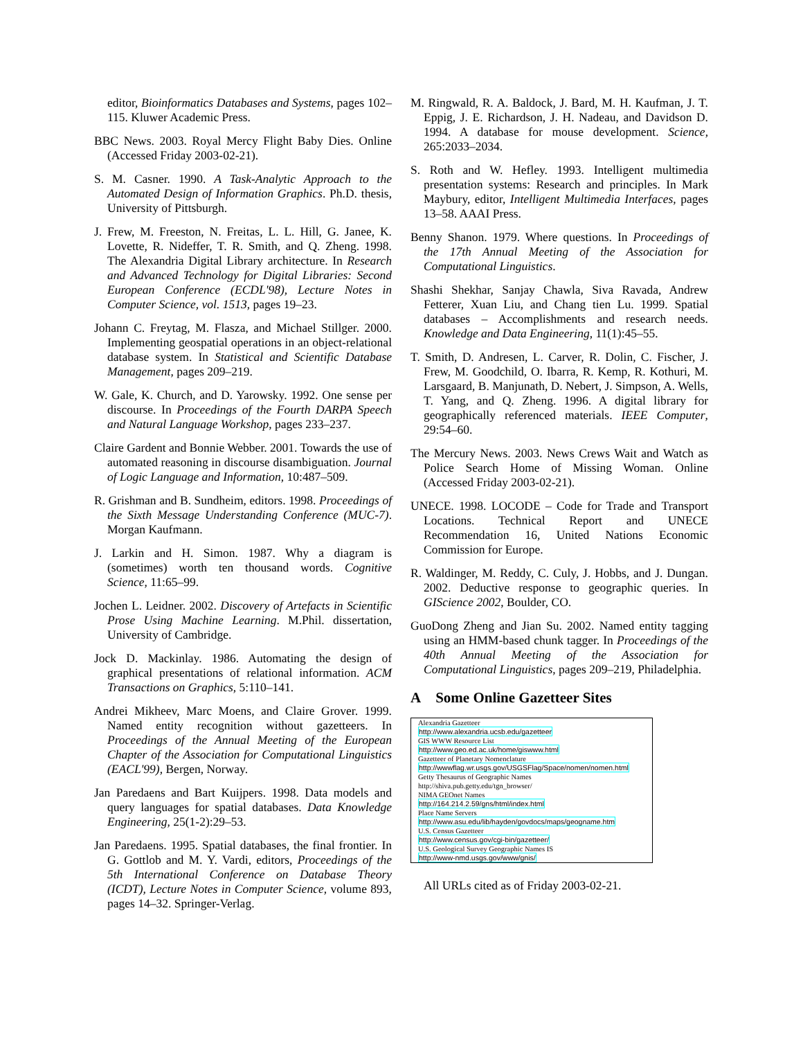editor, Bioinformatics Databases and Systems, pages 102–115. Kluwer Academic Press.
BBC News. 2003. Royal Mercy Flight Baby Dies. Online (Accessed Friday 2003-02-21).
S. M. Casner. 1990. A Task-Analytic Approach to the Automated Design of Information Graphics. Ph.D. thesis, University of Pittsburgh.
J. Frew, M. Freeston, N. Freitas, L. L. Hill, G. Janee, K. Lovette, R. Nideffer, T. R. Smith, and Q. Zheng. 1998. The Alexandria Digital Library architecture. In Research and Advanced Technology for Digital Libraries: Second European Conference (ECDL'98), Lecture Notes in Computer Science, vol. 1513, pages 19–23.
Johann C. Freytag, M. Flasza, and Michael Stillger. 2000. Implementing geospatial operations in an object-relational database system. In Statistical and Scientific Database Management, pages 209–219.
W. Gale, K. Church, and D. Yarowsky. 1992. One sense per discourse. In Proceedings of the Fourth DARPA Speech and Natural Language Workshop, pages 233–237.
Claire Gardent and Bonnie Webber. 2001. Towards the use of automated reasoning in discourse disambiguation. Journal of Logic Language and Information, 10:487–509.
R. Grishman and B. Sundheim, editors. 1998. Proceedings of the Sixth Message Understanding Conference (MUC-7). Morgan Kaufmann.
J. Larkin and H. Simon. 1987. Why a diagram is (sometimes) worth ten thousand words. Cognitive Science, 11:65–99.
Jochen L. Leidner. 2002. Discovery of Artefacts in Scientific Prose Using Machine Learning. M.Phil. dissertation, University of Cambridge.
Jock D. Mackinlay. 1986. Automating the design of graphical presentations of relational information. ACM Transactions on Graphics, 5:110–141.
Andrei Mikheev, Marc Moens, and Claire Grover. 1999. Named entity recognition without gazetteers. In Proceedings of the Annual Meeting of the European Chapter of the Association for Computational Linguistics (EACL'99), Bergen, Norway.
Jan Paredaens and Bart Kuijpers. 1998. Data models and query languages for spatial databases. Data Knowledge Engineering, 25(1-2):29–53.
Jan Paredaens. 1995. Spatial databases, the final frontier. In G. Gottlob and M. Y. Vardi, editors, Proceedings of the 5th International Conference on Database Theory (ICDT), Lecture Notes in Computer Science, volume 893, pages 14–32. Springer-Verlag.
M. Ringwald, R. A. Baldock, J. Bard, M. H. Kaufman, J. T. Eppig, J. E. Richardson, J. H. Nadeau, and Davidson D. 1994. A database for mouse development. Science, 265:2033–2034.
S. Roth and W. Hefley. 1993. Intelligent multimedia presentation systems: Research and principles. In Mark Maybury, editor, Intelligent Multimedia Interfaces, pages 13–58. AAAI Press.
Benny Shanon. 1979. Where questions. In Proceedings of the 17th Annual Meeting of the Association for Computational Linguistics.
Shashi Shekhar, Sanjay Chawla, Siva Ravada, Andrew Fetterer, Xuan Liu, and Chang tien Lu. 1999. Spatial databases – Accomplishments and research needs. Knowledge and Data Engineering, 11(1):45–55.
T. Smith, D. Andresen, L. Carver, R. Dolin, C. Fischer, J. Frew, M. Goodchild, O. Ibarra, R. Kemp, R. Kothuri, M. Larsgaard, B. Manjunath, D. Nebert, J. Simpson, A. Wells, T. Yang, and Q. Zheng. 1996. A digital library for geographically referenced materials. IEEE Computer, 29:54–60.
The Mercury News. 2003. News Crews Wait and Watch as Police Search Home of Missing Woman. Online (Accessed Friday 2003-02-21).
UNECE. 1998. LOCODE – Code for Trade and Transport Locations. Technical Report and UNECE Recommendation 16, United Nations Economic Commission for Europe.
R. Waldinger, M. Reddy, C. Culy, J. Hobbs, and J. Dungan. 2002. Deductive response to geographic queries. In GIScience 2002, Boulder, CO.
GuoDong Zheng and Jian Su. 2002. Named entity tagging using an HMM-based chunk tagger. In Proceedings of the 40th Annual Meeting of the Association for Computational Linguistics, pages 209–219, Philadelphia.
A Some Online Gazetteer Sites
| Alexandria Gazetteer |
| http://www.alexandria.ucsb.edu/gazetteer |
| GIS WWW Resource List |
| http://www.geo.ed.ac.uk/home/giswww.html |
| Gazetteer of Planetary Nomenclature |
| http://wwwflag.wr.usgs.gov/USGSFlag/Space/nomen/nomen.html |
| Getty Thesaurus of Geographic Names |
| http://shiva.pub.getty.edu/tgn_browser/ |
| NIMA GEOnet Names |
| http://164.214.2.59/gns/html/index.html |
| Place Name Servers |
| http://www.asu.edu/lib/hayden/govdocs/maps/geogname.htm |
| U.S. Census Gazetteer |
| http://www.census.gov/cgi-bin/gazetteer/ |
| U.S. Geological Survey Geographic Names IS |
| http://www-nmd.usgs.gov/www/gnis/ |
All URLs cited as of Friday 2003-02-21.